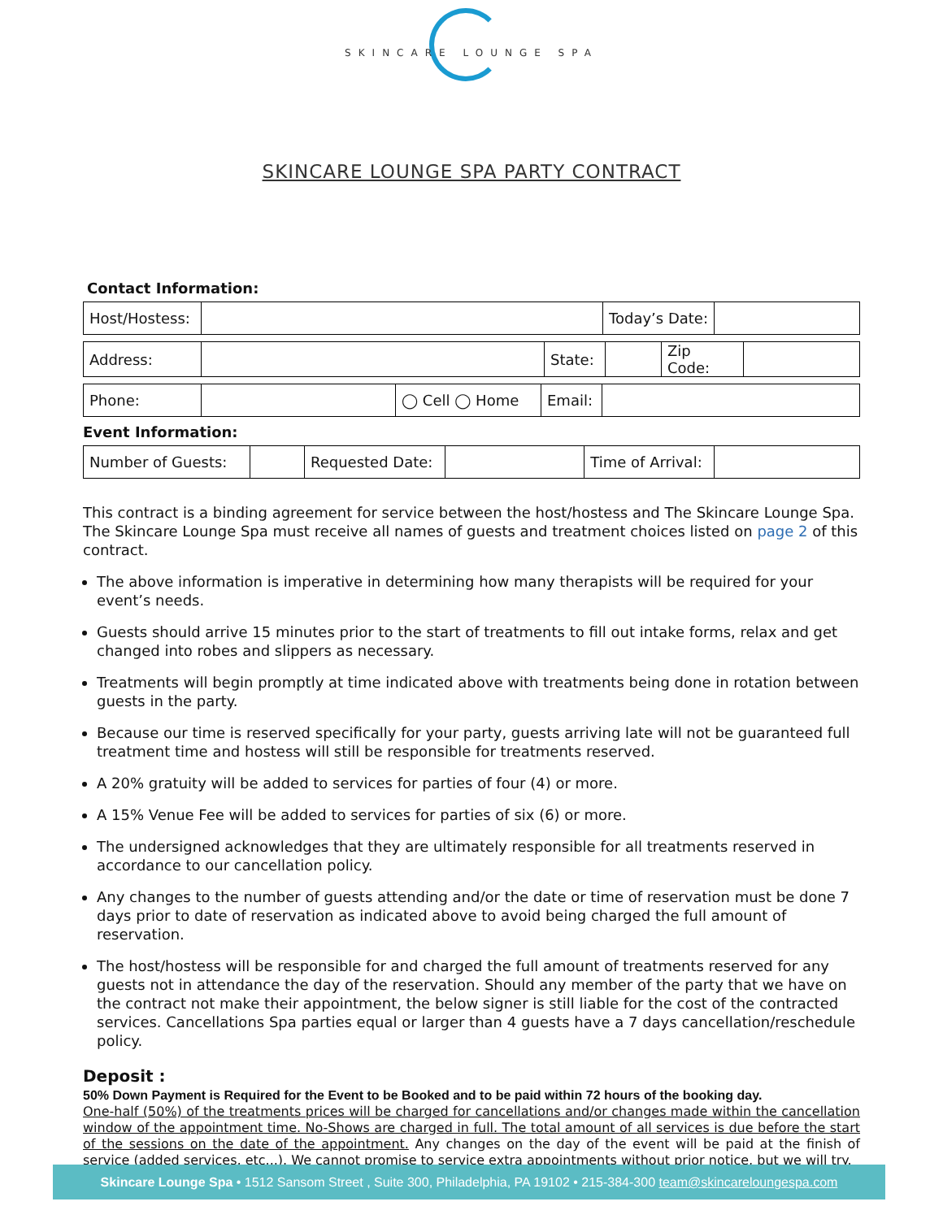SKINCARE LOUNGE SPA
SKINCARE LOUNGE SPA PARTY CONTRACT
Contact Information:
| Host/Hostess: | | Today’s Date: | |
| Address: | | State: | | Zip Code: | |
| Phone: | | ◯ Cell ◯ Home | Email: | |
Event Information:
| Number of Guests: | | Requested Date: | | Time of Arrival: | |
This contract is a binding agreement for service between the host/hostess and The Skincare Lounge Spa. The Skincare Lounge Spa must receive all names of guests and treatment choices listed on page 2 of this contract.
The above information is imperative in determining how many therapists will be required for your event’s needs.
Guests should arrive 15 minutes prior to the start of treatments to fill out intake forms, relax and get changed into robes and slippers as necessary.
Treatments will begin promptly at time indicated above with treatments being done in rotation between guests in the party.
Because our time is reserved specifically for your party, guests arriving late will not be guaranteed full treatment time and hostess will still be responsible for treatments reserved.
A 20% gratuity will be added to services for parties of four (4) or more.
A 15% Venue Fee will be added to services for parties of six (6) or more.
The undersigned acknowledges that they are ultimately responsible for all treatments reserved in accordance to our cancellation policy.
Any changes to the number of guests attending and/or the date or time of reservation must be done 7 days prior to date of reservation as indicated above to avoid being charged the full amount of reservation.
The host/hostess will be responsible for and charged the full amount of treatments reserved for any guests not in attendance the day of the reservation. Should any member of the party that we have on the contract not make their appointment, the below signer is still liable for the cost of the contracted services. Cancellations Spa parties equal or larger than 4 guests have a 7 days cancellation/reschedule policy.
Deposit :
50% Down Payment is Required for the Event to be Booked and to be paid within 72 hours of the booking day.
One-half (50%) of the treatments prices will be charged for cancellations and/or changes made within the cancellation window of the appointment time. No-Shows are charged in full. The total amount of all services is due before the start of the sessions on the date of the appointment. Any changes on the day of the event will be paid at the finish of service (added services, etc...). We cannot promise to service extra appointments without prior notice, but we will try.
Skincare Lounge Spa • 1512 Sansom Street , Suite 300, Philadelphia, PA 19102 • 215-384-300 team@skincareloungespa.com